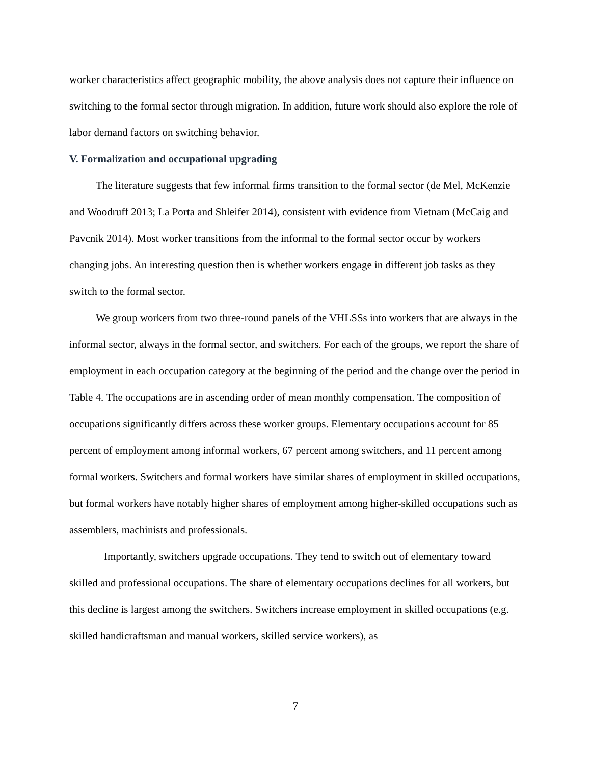worker characteristics affect geographic mobility, the above analysis does not capture their influence on switching to the formal sector through migration. In addition, future work should also explore the role of labor demand factors on switching behavior.
V. Formalization and occupational upgrading
The literature suggests that few informal firms transition to the formal sector (de Mel, McKenzie and Woodruff 2013; La Porta and Shleifer 2014), consistent with evidence from Vietnam (McCaig and Pavcnik 2014). Most worker transitions from the informal to the formal sector occur by workers changing jobs. An interesting question then is whether workers engage in different job tasks as they switch to the formal sector.
We group workers from two three-round panels of the VHLSSs into workers that are always in the informal sector, always in the formal sector, and switchers. For each of the groups, we report the share of employment in each occupation category at the beginning of the period and the change over the period in Table 4. The occupations are in ascending order of mean monthly compensation. The composition of occupations significantly differs across these worker groups. Elementary occupations account for 85 percent of employment among informal workers, 67 percent among switchers, and 11 percent among formal workers. Switchers and formal workers have similar shares of employment in skilled occupations, but formal workers have notably higher shares of employment among higher-skilled occupations such as assemblers, machinists and professionals.
Importantly, switchers upgrade occupations. They tend to switch out of elementary toward skilled and professional occupations. The share of elementary occupations declines for all workers, but this decline is largest among the switchers. Switchers increase employment in skilled occupations (e.g. skilled handicraftsman and manual workers, skilled service workers), as
7